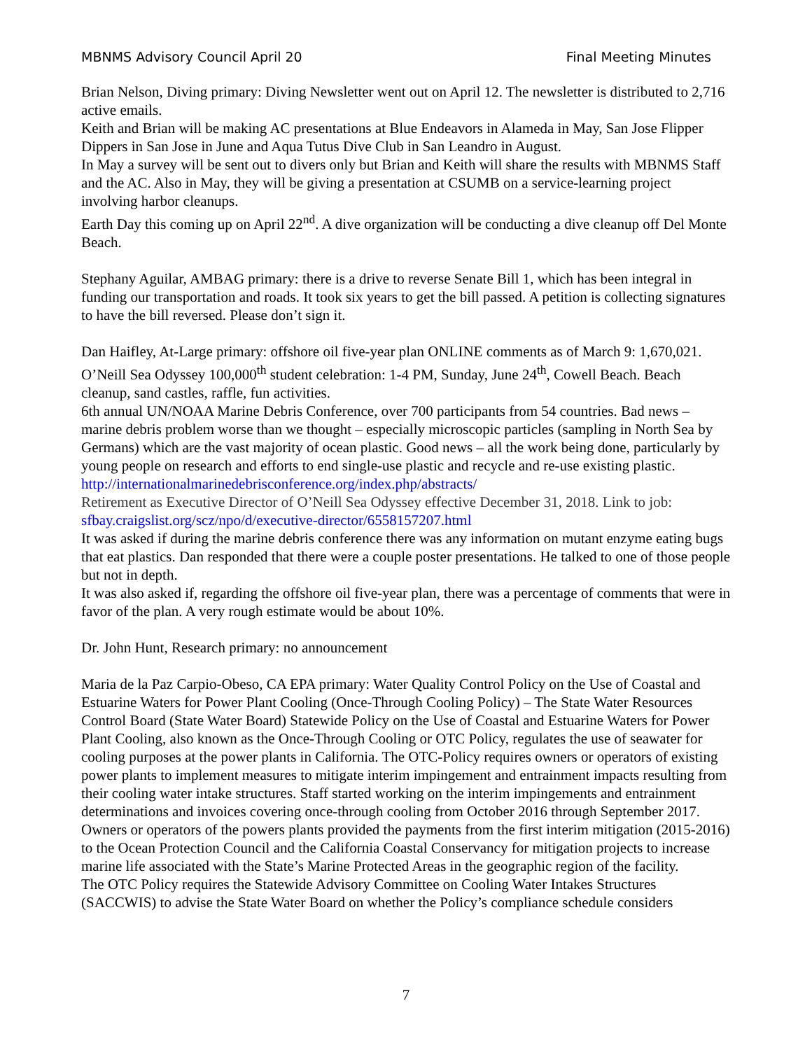MBNMS Advisory Council April 20 Final Meeting Minutes
Brian Nelson, Diving primary: Diving Newsletter went out on April 12. The newsletter is distributed to 2,716 active emails.
Keith and Brian will be making AC presentations at Blue Endeavors in Alameda in May, San Jose Flipper Dippers in San Jose in June and Aqua Tutus Dive Club in San Leandro in August.
In May a survey will be sent out to divers only but Brian and Keith will share the results with MBNMS Staff and the AC. Also in May, they will be giving a presentation at CSUMB on a service-learning project involving harbor cleanups.
Earth Day this coming up on April 22<sup>nd</sup>. A dive organization will be conducting a dive cleanup off Del Monte Beach.
Stephany Aguilar, AMBAG primary: there is a drive to reverse Senate Bill 1, which has been integral in funding our transportation and roads. It took six years to get the bill passed. A petition is collecting signatures to have the bill reversed. Please don’t sign it.
Dan Haifley, At-Large primary: offshore oil five-year plan ONLINE comments as of March 9: 1,670,021.
O’Neill Sea Odyssey 100,000<sup>th</sup> student celebration: 1-4 PM, Sunday, June 24<sup>th</sup>, Cowell Beach. Beach cleanup, sand castles, raffle, fun activities.
6th annual UN/NOAA Marine Debris Conference, over 700 participants from 54 countries. Bad news – marine debris problem worse than we thought – especially microscopic particles (sampling in North Sea by Germans) which are the vast majority of ocean plastic. Good news – all the work being done, particularly by young people on research and efforts to end single-use plastic and recycle and re-use existing plastic. http://internationalmarinedebrisconference.org/index.php/abstracts/
Retirement as Executive Director of O’Neill Sea Odyssey effective December 31, 2018. Link to job: sfbay.craigslist.org/scz/npo/d/executive-director/6558157207.html
It was asked if during the marine debris conference there was any information on mutant enzyme eating bugs that eat plastics. Dan responded that there were a couple poster presentations. He talked to one of those people but not in depth.
It was also asked if, regarding the offshore oil five-year plan, there was a percentage of comments that were in favor of the plan. A very rough estimate would be about 10%.
Dr. John Hunt, Research primary: no announcement
Maria de la Paz Carpio-Obeso, CA EPA primary: Water Quality Control Policy on the Use of Coastal and Estuarine Waters for Power Plant Cooling (Once-Through Cooling Policy) – The State Water Resources Control Board (State Water Board) Statewide Policy on the Use of Coastal and Estuarine Waters for Power Plant Cooling, also known as the Once-Through Cooling or OTC Policy, regulates the use of seawater for cooling purposes at the power plants in California. The OTC-Policy requires owners or operators of existing power plants to implement measures to mitigate interim impingement and entrainment impacts resulting from their cooling water intake structures. Staff started working on the interim impingements and entrainment determinations and invoices covering once-through cooling from October 2016 through September 2017. Owners or operators of the powers plants provided the payments from the first interim mitigation (2015-2016) to the Ocean Protection Council and the California Coastal Conservancy for mitigation projects to increase marine life associated with the State’s Marine Protected Areas in the geographic region of the facility.
The OTC Policy requires the Statewide Advisory Committee on Cooling Water Intakes Structures (SACCWIS) to advise the State Water Board on whether the Policy’s compliance schedule considers
7